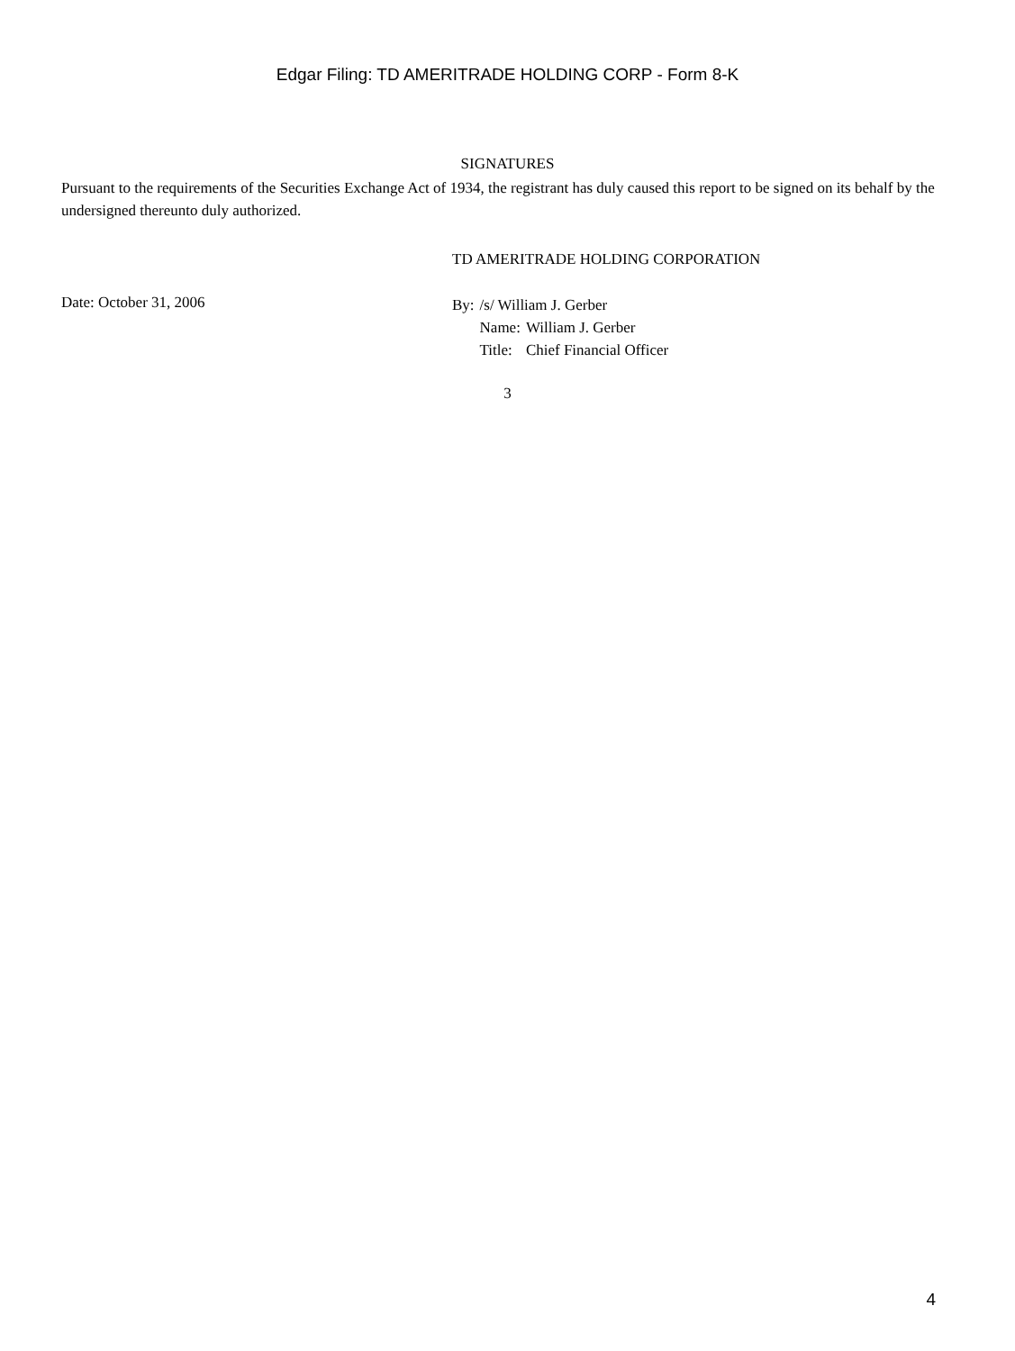Edgar Filing: TD AMERITRADE HOLDING CORP - Form 8-K
SIGNATURES
Pursuant to the requirements of the Securities Exchange Act of 1934, the registrant has duly caused this report to be signed on its behalf by the undersigned thereunto duly authorized.
TD AMERITRADE HOLDING CORPORATION
Date: October 31, 2006
| By: | /s/ William J. Gerber | |
| | Name: | William J. Gerber |
| | Title: | Chief Financial Officer |
3
4